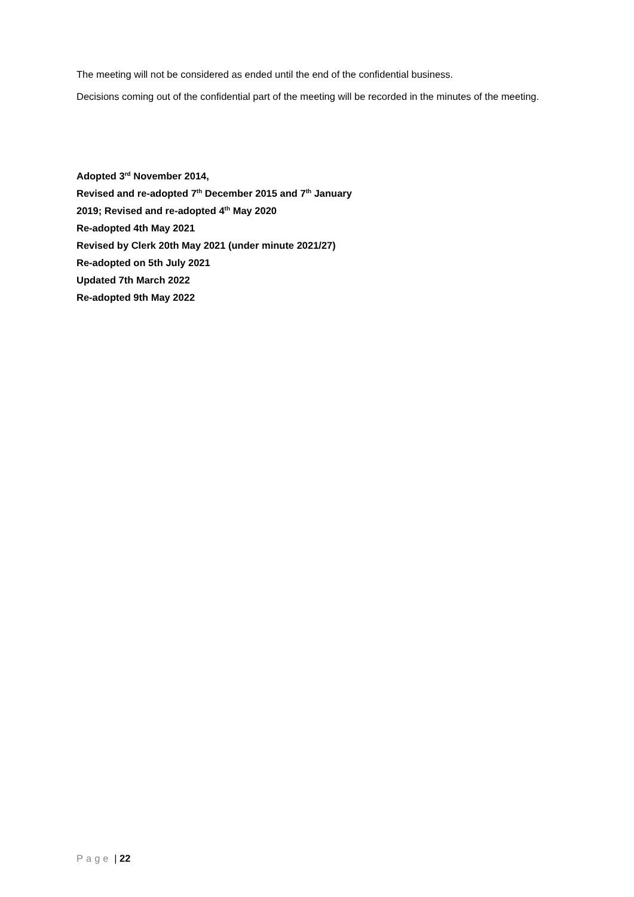The meeting will not be considered as ended until the end of the confidential business.
Decisions coming out of the confidential part of the meeting will be recorded in the minutes of the meeting.
Adopted 3<sup>rd</sup> November 2014,
Revised and re-adopted 7<sup>th</sup> December 2015 and 7<sup>th</sup> January
2019; Revised and re-adopted 4<sup>th</sup> May 2020
Re-adopted 4th May 2021
Revised by Clerk 20th May 2021 (under minute 2021/27)
Re-adopted on 5th July 2021
Updated 7th March 2022
Re-adopted 9th May 2022
Page | 22